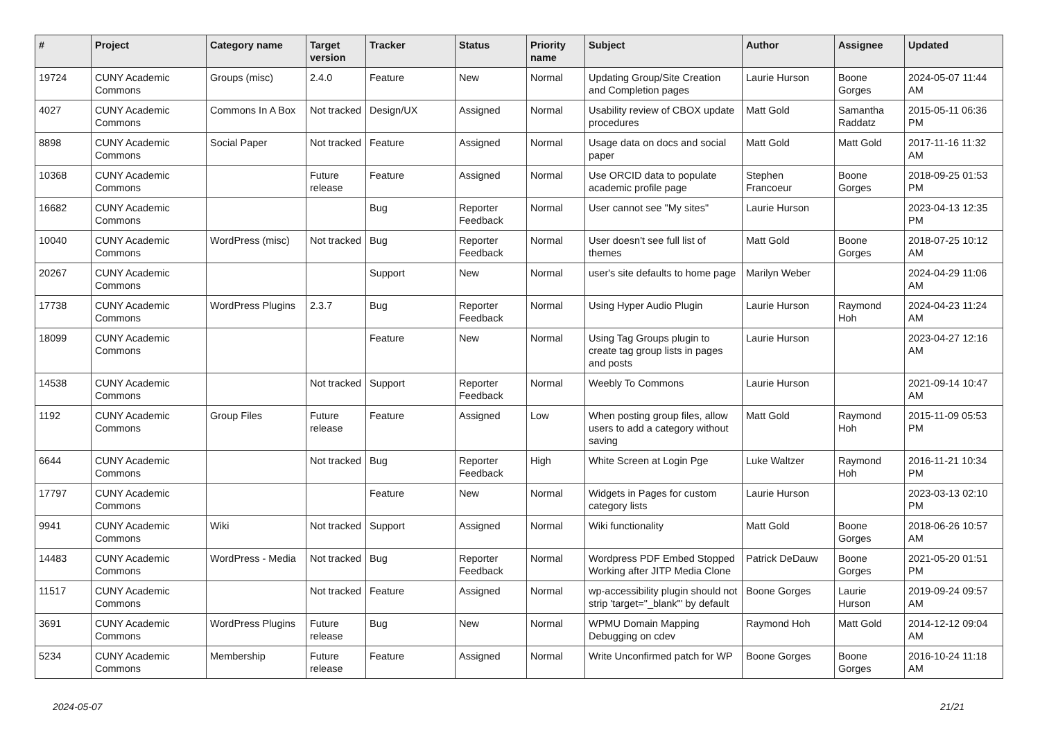| # | Project | Category name | Target version | Tracker | Status | Priority name | Subject | Author | Assignee | Updated |
| --- | --- | --- | --- | --- | --- | --- | --- | --- | --- | --- |
| 19724 | CUNY Academic Commons | Groups (misc) | 2.4.0 | Feature | New | Normal | Updating Group/Site Creation and Completion pages | Laurie Hurson | Boone Gorges | 2024-05-07 11:44 AM |
| 4027 | CUNY Academic Commons | Commons In A Box | Not tracked | Design/UX | Assigned | Normal | Usability review of CBOX update procedures | Matt Gold | Samantha Raddatz | 2015-05-11 06:36 PM |
| 8898 | CUNY Academic Commons | Social Paper | Not tracked | Feature | Assigned | Normal | Usage data on docs and social paper | Matt Gold | Matt Gold | 2017-11-16 11:32 AM |
| 10368 | CUNY Academic Commons | | Future release | Feature | Assigned | Normal | Use ORCID data to populate academic profile page | Stephen Francoeur | Boone Gorges | 2018-09-25 01:53 PM |
| 16682 | CUNY Academic Commons | | | Bug | Reporter Feedback | Normal | User cannot see "My sites" | Laurie Hurson | | 2023-04-13 12:35 PM |
| 10040 | CUNY Academic Commons | WordPress (misc) | Not tracked | Bug | Reporter Feedback | Normal | User doesn't see full list of themes | Matt Gold | Boone Gorges | 2018-07-25 10:12 AM |
| 20267 | CUNY Academic Commons | | | Support | New | Normal | user's site defaults to home page | Marilyn Weber | | 2024-04-29 11:06 AM |
| 17738 | CUNY Academic Commons | WordPress Plugins | 2.3.7 | Bug | Reporter Feedback | Normal | Using Hyper Audio Plugin | Laurie Hurson | Raymond Hoh | 2024-04-23 11:24 AM |
| 18099 | CUNY Academic Commons | | | Feature | New | Normal | Using Tag Groups plugin to create tag group lists in pages and posts | Laurie Hurson | | 2023-04-27 12:16 AM |
| 14538 | CUNY Academic Commons | | Not tracked | Support | Reporter Feedback | Normal | Weebly To Commons | Laurie Hurson | | 2021-09-14 10:47 AM |
| 1192 | CUNY Academic Commons | Group Files | Future release | Feature | Assigned | Low | When posting group files, allow users to add a category without saving | Matt Gold | Raymond Hoh | 2015-11-09 05:53 PM |
| 6644 | CUNY Academic Commons | | Not tracked | Bug | Reporter Feedback | High | White Screen at Login Pge | Luke Waltzer | Raymond Hoh | 2016-11-21 10:34 PM |
| 17797 | CUNY Academic Commons | | | Feature | New | Normal | Widgets in Pages for custom category lists | Laurie Hurson | | 2023-03-13 02:10 PM |
| 9941 | CUNY Academic Commons | Wiki | Not tracked | Support | Assigned | Normal | Wiki functionality | Matt Gold | Boone Gorges | 2018-06-26 10:57 AM |
| 14483 | CUNY Academic Commons | WordPress - Media | Not tracked | Bug | Reporter Feedback | Normal | Wordpress PDF Embed Stopped Working after JITP Media Clone | Patrick DeDauw | Boone Gorges | 2021-05-20 01:51 PM |
| 11517 | CUNY Academic Commons | | Not tracked | Feature | Assigned | Normal | wp-accessibility plugin should not strip 'target="_blank"' by default | Boone Gorges | Laurie Hurson | 2019-09-24 09:57 AM |
| 3691 | CUNY Academic Commons | WordPress Plugins | Future release | Bug | New | Normal | WPMU Domain Mapping Debugging on cdev | Raymond Hoh | Matt Gold | 2014-12-12 09:04 AM |
| 5234 | CUNY Academic Commons | Membership | Future release | Feature | Assigned | Normal | Write Unconfirmed patch for WP | Boone Gorges | Boone Gorges | 2016-10-24 11:18 AM |
2024-05-07 21/21